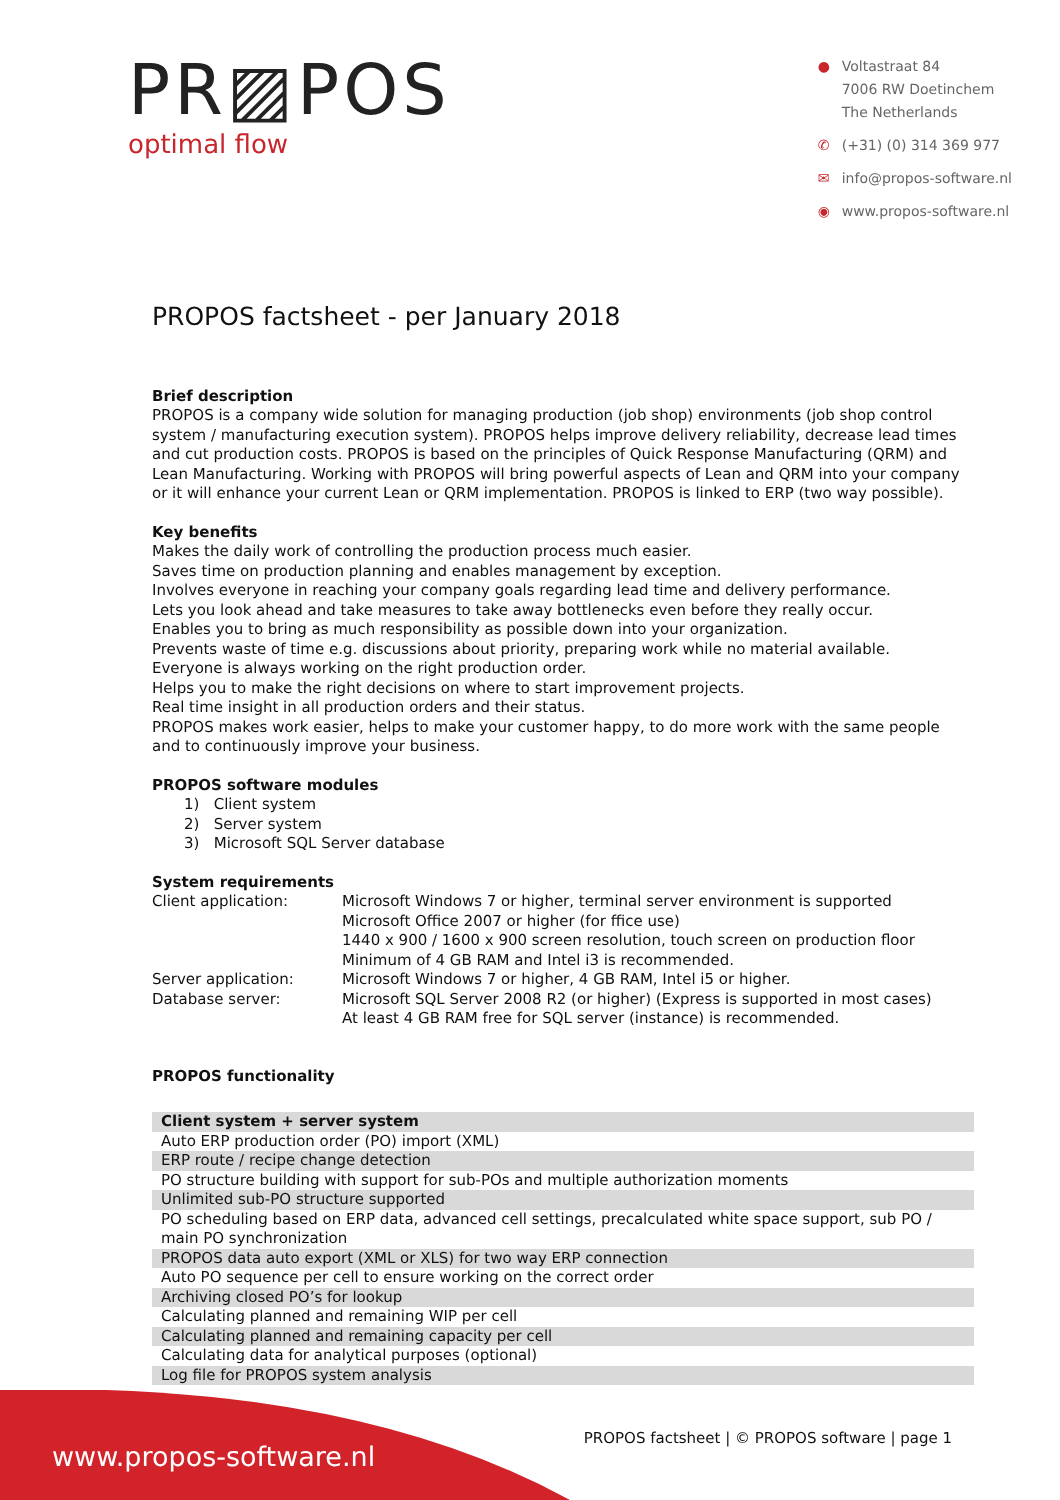PR▨POS
optimal flow
● Voltastraat 84
7006 RW Doetinchem
The Netherlands
✆ (+31) (0) 314 369 977
✉ info@propos-software.nl
◉ www.propos-software.nl
PROPOS factsheet - per January 2018
Brief description
PROPOS is a company wide solution for managing production (job shop) environments (job shop control system / manufacturing execution system). PROPOS helps improve delivery reliability, decrease lead times and cut production costs. PROPOS is based on the principles of Quick Response Manufacturing (QRM) and Lean Manufacturing. Working with PROPOS will bring powerful aspects of Lean and QRM into your company or it will enhance your current Lean or QRM implementation. PROPOS is linked to ERP (two way possible).
Key benefits
Makes the daily work of controlling the production process much easier.
Saves time on production planning and enables management by exception.
Involves everyone in reaching your company goals regarding lead time and delivery performance.
Lets you look ahead and take measures to take away bottlenecks even before they really occur.
Enables you to bring as much responsibility as possible down into your organization.
Prevents waste of time e.g. discussions about priority, preparing work while no material available.
Everyone is always working on the right production order.
Helps you to make the right decisions on where to start improvement projects.
Real time insight in all production orders and their status.
PROPOS makes work easier, helps to make your customer happy, to do more work with the same people and to continuously improve your business.
PROPOS software modules
1) Client system
2) Server system
3) Microsoft SQL Server database
System requirements
Client application: Microsoft Windows 7 or higher, terminal server environment is supported
Microsoft Office 2007 or higher (for ffice use)
1440 x 900 / 1600 x 900 screen resolution, touch screen on production floor
Minimum of 4 GB RAM and Intel i3 is recommended.
Server application: Microsoft Windows 7 or higher, 4 GB RAM, Intel i5 or higher.
Database server: Microsoft SQL Server 2008 R2 (or higher) (Express is supported in most cases)
At least 4 GB RAM free for SQL server (instance) is recommended.
PROPOS functionality
| Client system + server system |
| Auto ERP production order (PO) import (XML) |
| ERP route / recipe change detection |
| PO structure building with support for sub-POs and multiple authorization moments |
| Unlimited sub-PO structure supported |
| PO scheduling based on ERP data, advanced cell settings, precalculated white space support, sub PO / main PO synchronization |
| PROPOS data auto export (XML or XLS) for two way ERP connection |
| Auto PO sequence per cell to ensure working on the correct order |
| Archiving closed PO’s for lookup |
| Calculating planned and remaining WIP per cell |
| Calculating planned and remaining capacity per cell |
| Calculating data for analytical purposes (optional) |
| Log file for PROPOS system analysis |
www.propos-software.nl
PROPOS factsheet | © PROPOS software | page 1